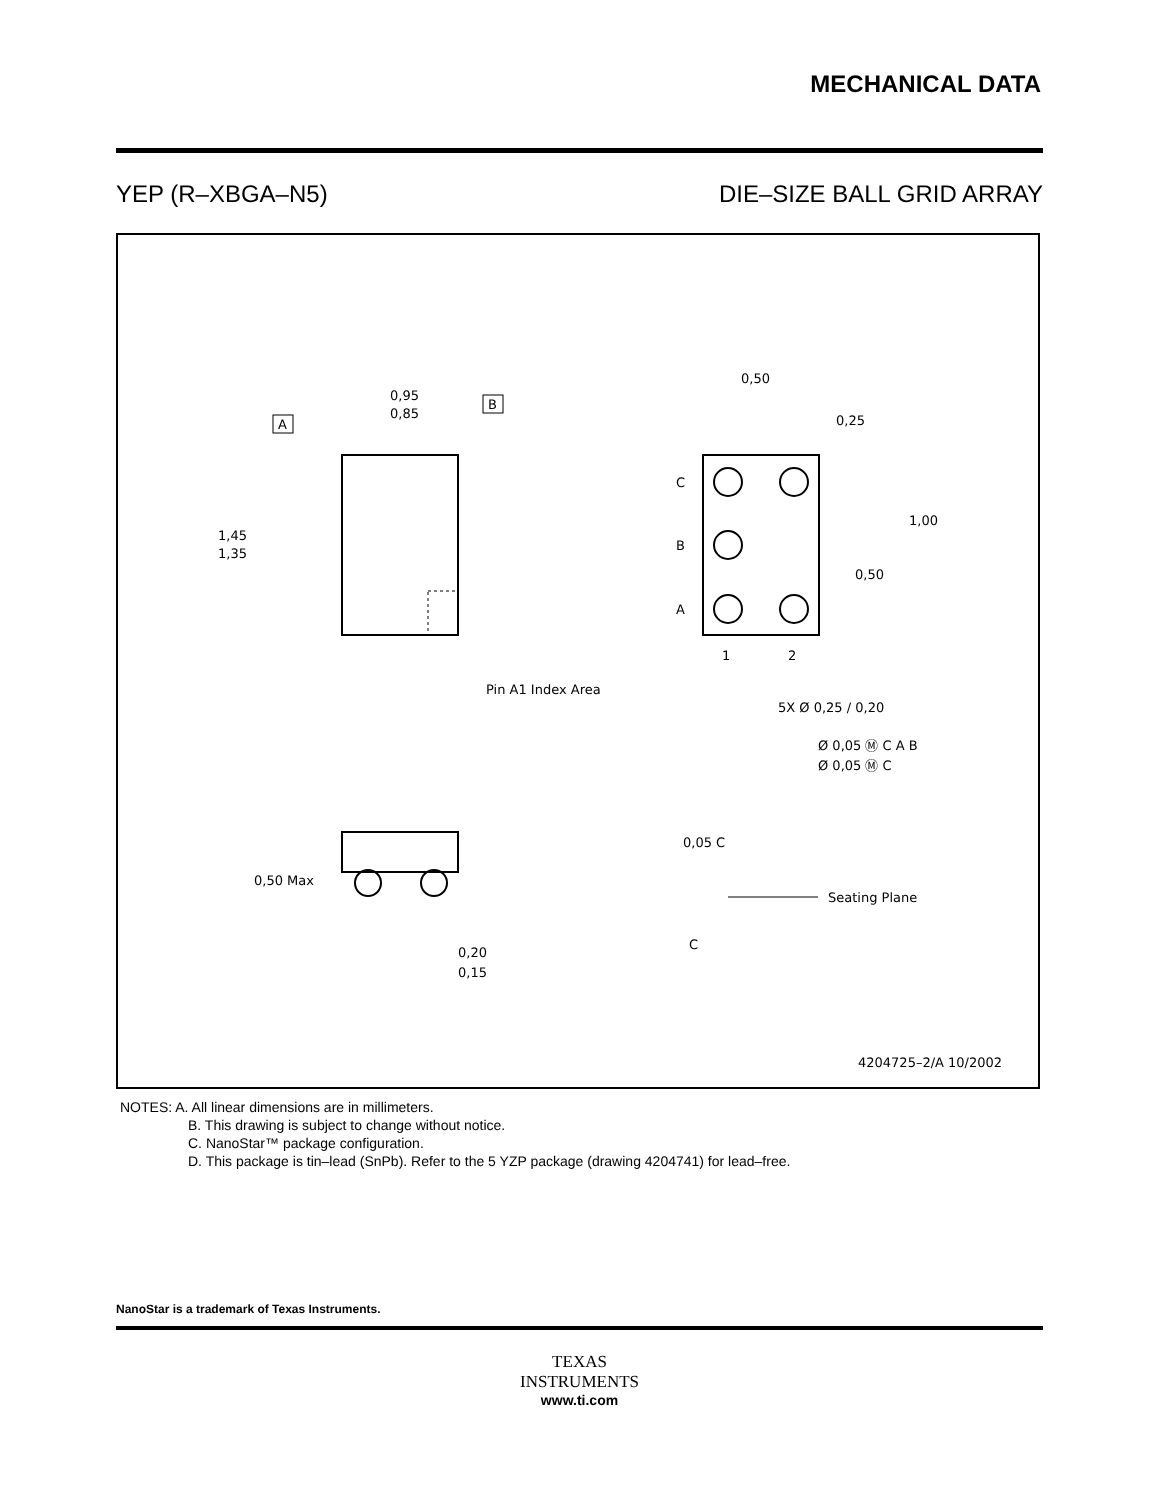MECHANICAL DATA
YEP (R–XBGA–N5) DIE–SIZE BALL GRID ARRAY
0,95
0,85
1,45
1,35
A
B
Pin A1 Index Area
C
B
A
1
2
0,50
0,25
1,00
0,50
5X Ø 0,25 / 0,20
Ø 0,05 Ⓜ C A B
Ø 0,05 Ⓜ C
0,50 Max
Seating Plane
0,05 C
C
0,20
0,15
4204725–2/A 10/2002
NOTES: A. All linear dimensions are in millimeters.
B. This drawing is subject to change without notice.
C. NanoStar™ package configuration.
D. This package is tin–lead (SnPb). Refer to the 5 YZP package (drawing 4204741) for lead–free.
NanoStar is a trademark of Texas Instruments.
TEXAS
INSTRUMENTS
www.ti.com